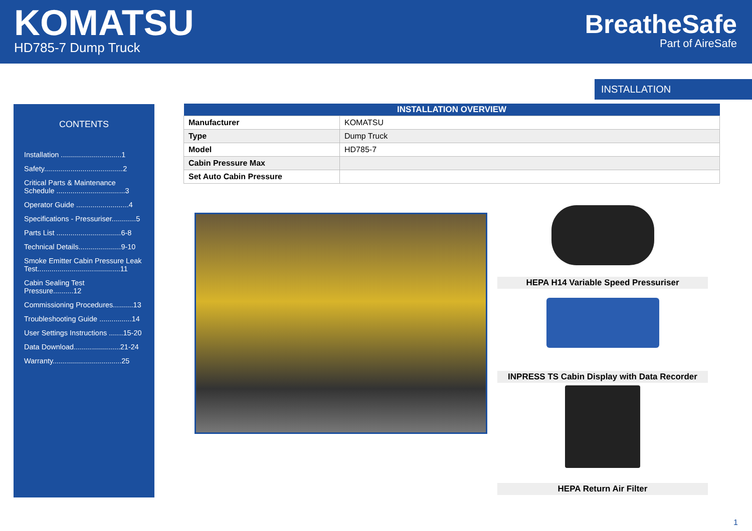KOMATSU
HD785-7 Dump Truck
BreatheSafe
Part of AireSafe
INSTALLATION
CONTENTS
Installation ..............................1
Safety.......................................2
Critical Parts & Maintenance Schedule ..................................3
Operator Guide ..........................4
Specifications - Pressuriser............5
Parts List ................................6-8
Technical Details.....................9-10
Smoke Emitter Cabin Pressure Leak Test.........................................11
Cabin Sealing Test Pressure..........12
Commissioning Procedures..........13
Troubleshooting Guide ................14
User Settings Instructions .......15-20
Data Download.......................21-24
Warranty..................................25
| INSTALLATION OVERVIEW | |
| --- | --- |
| Manufacturer | KOMATSU |
| Type | Dump Truck |
| Model | HD785-7 |
| Cabin Pressure Max | |
| Set Auto Cabin Pressure | |
HEPA H14 Variable Speed Pressuriser
INPRESS TS Cabin Display with Data Recorder
HEPA Return Air Filter
1